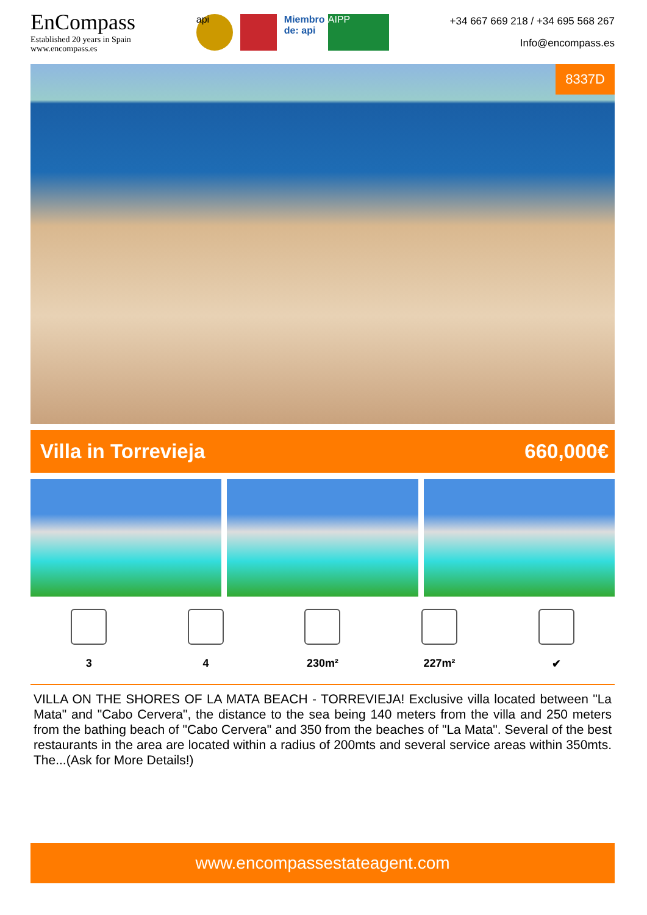EnCompass
Established 20 years in Spain
www.encompass.es
api
Miembro de: api
AIPP
+34 667 669 218 / +34 695 568 267
Info@encompass.es
8337D
Villa in Torrevieja 660,000€
3 4 230m² 227m² ✔
VILLA ON THE SHORES OF LA MATA BEACH - TORREVIEJA! Exclusive villa located between "La Mata" and "Cabo Cervera", the distance to the sea being 140 meters from the villa and 250 meters from the bathing beach of "Cabo Cervera" and 350 from the beaches of "La Mata". Several of the best restaurants in the area are located within a radius of 200mts and several service areas within 350mts. The...(Ask for More Details!)
www.encompassestateagent.com